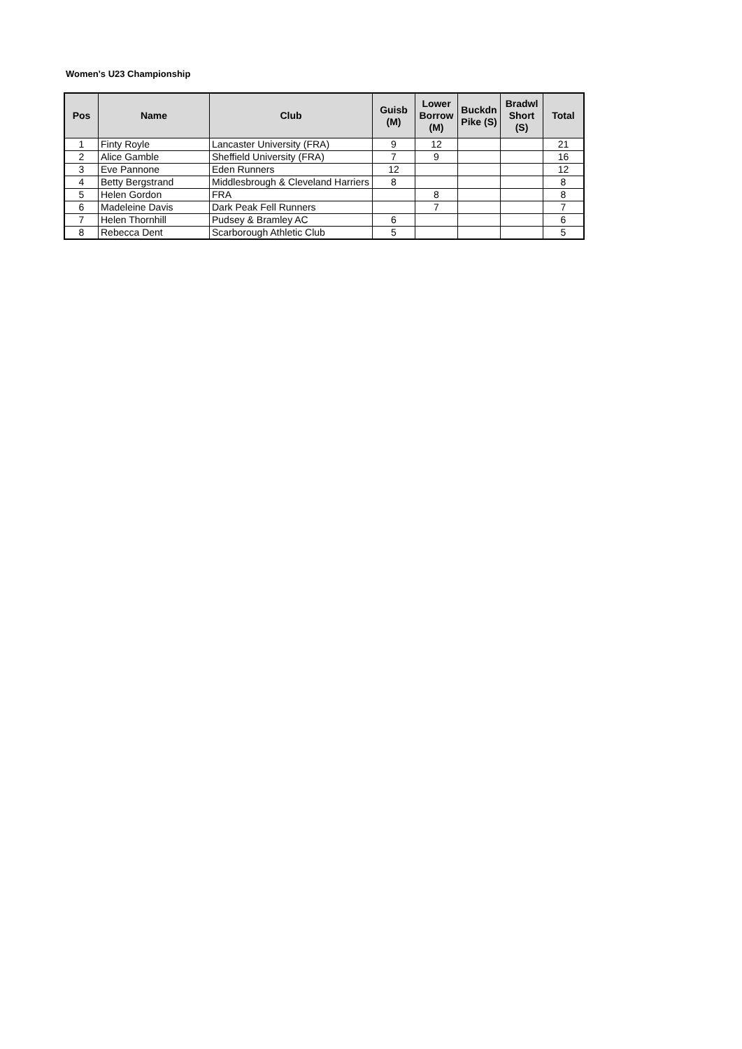Women's U23 Championship
| Pos | Name | Club | Guisb (M) | Lower Borrow (M) | Buckdn Pike (S) | Bradwl Short (S) | Total |
| --- | --- | --- | --- | --- | --- | --- | --- |
| 1 | Finty Royle | Lancaster University (FRA) | 9 | 12 | | | 21 |
| 2 | Alice Gamble | Sheffield University (FRA) | 7 | 9 | | | 16 |
| 3 | Eve Pannone | Eden Runners | 12 | | | | 12 |
| 4 | Betty Bergstrand | Middlesbrough & Cleveland Harriers | 8 | | | | 8 |
| 5 | Helen Gordon | FRA | | 8 | | | 8 |
| 6 | Madeleine Davis | Dark Peak Fell Runners | | 7 | | | 7 |
| 7 | Helen Thornhill | Pudsey & Bramley AC | 6 | | | | 6 |
| 8 | Rebecca Dent | Scarborough Athletic Club | 5 | | | | 5 |